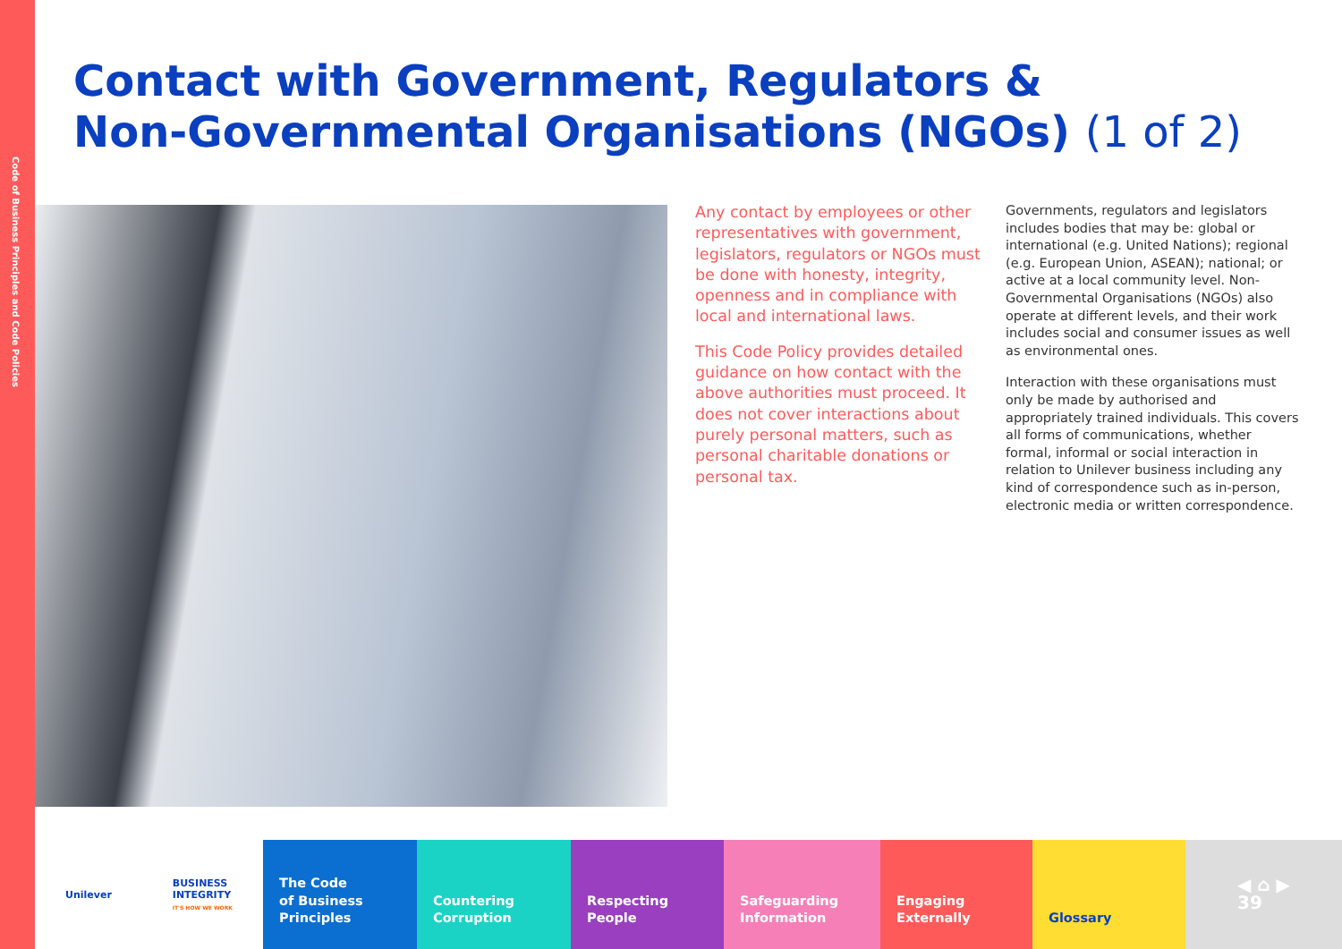Code of Business Principles and Code Policies
Contact with Government, Regulators &
Non-Governmental Organisations (NGOs) (1 of 2)
Any contact by employees or other representatives with government, legislators, regulators or NGOs must be done with honesty, integrity, openness and in compliance with local and international laws.
This Code Policy provides detailed guidance on how contact with the above authorities must proceed. It does not cover interactions about purely personal matters, such as personal charitable donations or personal tax.
Governments, regulators and legislators includes bodies that may be: global or international (e.g. United Nations); regional (e.g. European Union, ASEAN); national; or active at a local community level. Non-Governmental Organisations (NGOs) also operate at different levels, and their work includes social and consumer issues as well as environmental ones.
Interaction with these organisations must only be made by authorised and appropriately trained individuals. This covers all forms of communications, whether formal, informal or social interaction in relation to Unilever business including any kind of correspondence such as in-person, electronic media or written correspondence.
Unilever
BUSINESS
INTEGRITY
IT'S HOW WE WORK
The Code
of Business
Principles
Countering
Corruption
Respecting
People
Safeguarding
Information
Engaging
Externally
Glossary
◀ ⌂ ▶
39